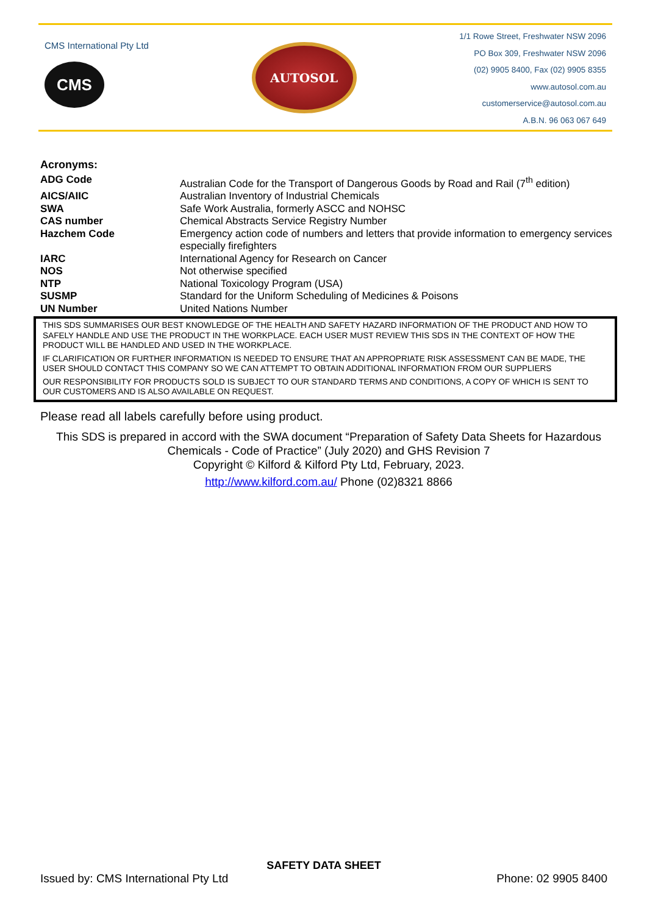CMS International Pty Ltd
CMS
AUTOSOL
1/1 Rowe Street, Freshwater NSW 2096
PO Box 309, Freshwater NSW 2096
(02) 9905 8400, Fax (02) 9905 8355
www.autosol.com.au
customerservice@autosol.com.au
A.B.N. 96 063 067 649
Acronyms:
| ADG Code | Australian Code for the Transport of Dangerous Goods by Road and Rail (7<sup>th</sup> edition) |
| AICS/AIIC | Australian Inventory of Industrial Chemicals |
| SWA | Safe Work Australia, formerly ASCC and NOHSC |
| CAS number | Chemical Abstracts Service Registry Number |
| Hazchem Code | Emergency action code of numbers and letters that provide information to emergency services especially firefighters |
| IARC | International Agency for Research on Cancer |
| NOS | Not otherwise specified |
| NTP | National Toxicology Program (USA) |
| SUSMP | Standard for the Uniform Scheduling of Medicines & Poisons |
| UN Number | United Nations Number |
THIS SDS SUMMARISES OUR BEST KNOWLEDGE OF THE HEALTH AND SAFETY HAZARD INFORMATION OF THE PRODUCT AND HOW TO SAFELY HANDLE AND USE THE PRODUCT IN THE WORKPLACE. EACH USER MUST REVIEW THIS SDS IN THE CONTEXT OF HOW THE PRODUCT WILL BE HANDLED AND USED IN THE WORKPLACE.
IF CLARIFICATION OR FURTHER INFORMATION IS NEEDED TO ENSURE THAT AN APPROPRIATE RISK ASSESSMENT CAN BE MADE, THE USER SHOULD CONTACT THIS COMPANY SO WE CAN ATTEMPT TO OBTAIN ADDITIONAL INFORMATION FROM OUR SUPPLIERS
OUR RESPONSIBILITY FOR PRODUCTS SOLD IS SUBJECT TO OUR STANDARD TERMS AND CONDITIONS, A COPY OF WHICH IS SENT TO OUR CUSTOMERS AND IS ALSO AVAILABLE ON REQUEST.
Please read all labels carefully before using product.
This SDS is prepared in accord with the SWA document “Preparation of Safety Data Sheets for Hazardous Chemicals - Code of Practice” (July 2020) and GHS Revision 7
Copyright © Kilford & Kilford Pty Ltd, February, 2023.
http://www.kilford.com.au/ Phone (02)8321 8866
SAFETY DATA SHEET
Issued by: CMS International Pty Ltd Phone: 02 9905 8400